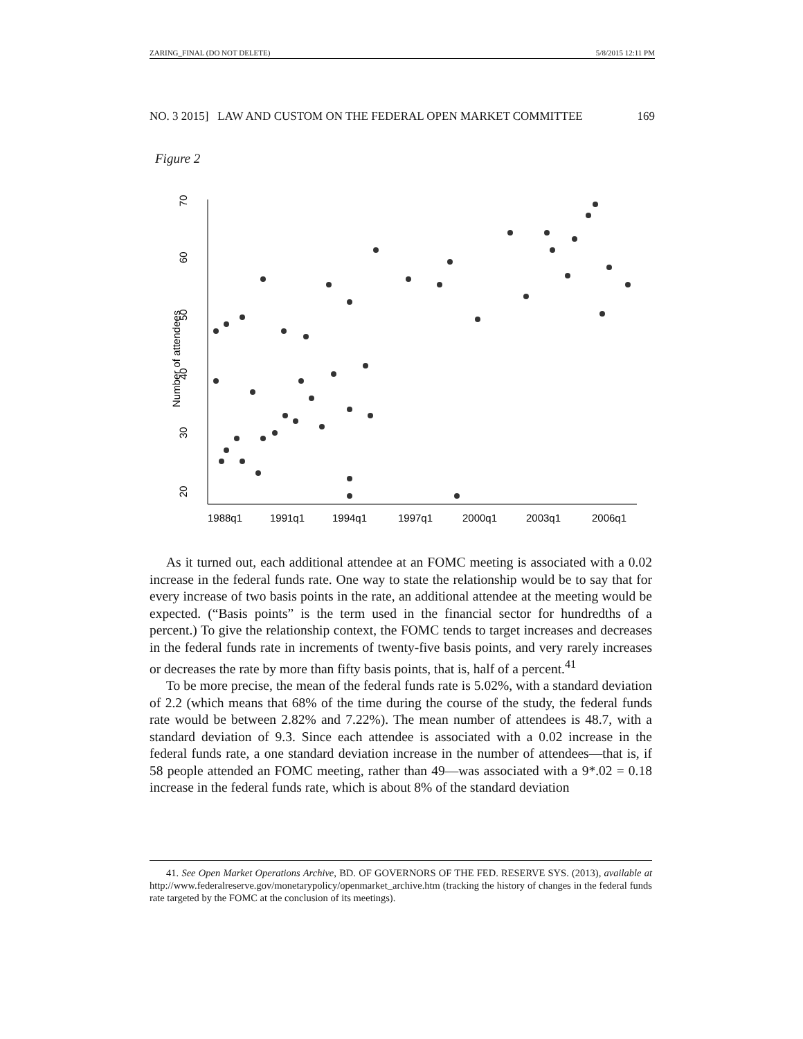ZARING_FINAL (DO NOT DELETE) 5/8/2015 12:11 PM
NO. 3 2015] LAW AND CUSTOM ON THE FEDERAL OPEN MARKET COMMITTEE 169
Figure 2
20
30
40
50
60
70
Number of attendees
1988q1
1991q1
1994q1
1997q1
2000q1
2003q1
2006q1
As it turned out, each additional attendee at an FOMC meeting is associated with a 0.02 increase in the federal funds rate. One way to state the relationship would be to say that for every increase of two basis points in the rate, an additional attendee at the meeting would be expected. (“Basis points” is the term used in the financial sector for hundredths of a percent.) To give the relationship context, the FOMC tends to target increases and decreases in the federal funds rate in increments of twenty-five basis points, and very rarely increases or decreases the rate by more than fifty basis points, that is, half of a percent.<sup>41</sup>
To be more precise, the mean of the federal funds rate is 5.02%, with a standard deviation of 2.2 (which means that 68% of the time during the course of the study, the federal funds rate would be between 2.82% and 7.22%). The mean number of attendees is 48.7, with a standard deviation of 9.3. Since each attendee is associated with a 0.02 increase in the federal funds rate, a one standard deviation increase in the number of attendees—that is, if 58 people attended an FOMC meeting, rather than 49—was associated with a 9*.02 = 0.18 increase in the federal funds rate, which is about 8% of the standard deviation
41. See Open Market Operations Archive, BD. OF GOVERNORS OF THE FED. RESERVE SYS. (2013), available at http://www.federalreserve.gov/monetarypolicy/openmarket_archive.htm (tracking the history of changes in the federal funds rate targeted by the FOMC at the conclusion of its meetings).